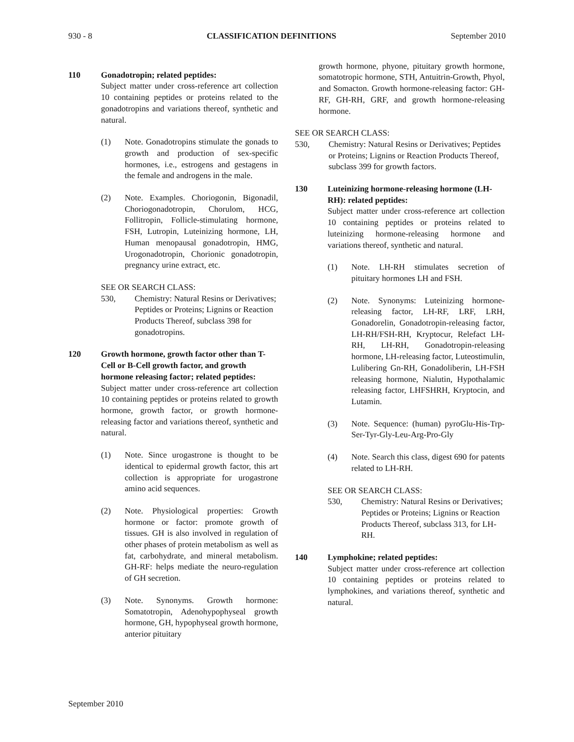930 - 8 CLASSIFICATION DEFINITIONS September 2010
110 Gonadotropin; related peptides:
Subject matter under cross-reference art collection 10 containing peptides or proteins related to the gonadotropins and variations thereof, synthetic and natural.
(1) Note. Gonadotropins stimulate the gonads to growth and production of sex-specific hormones, i.e., estrogens and gestagens in the female and androgens in the male.
(2) Note. Examples. Choriogonin, Bigonadil, Choriogonadotropin, Chorulom, HCG, Follitropin, Follicle-stimulating hormone, FSH, Lutropin, Luteinizing hormone, LH, Human menopausal gonadotropin, HMG, Urogonadotropin, Chorionic gonadotropin, pregnancy urine extract, etc.
SEE OR SEARCH CLASS:
530, Chemistry: Natural Resins or Derivatives; Peptides or Proteins; Lignins or Reaction Products Thereof, subclass 398 for gonadotropins.
120 Growth hormone, growth factor other than T-Cell or B-Cell growth factor, and growth hormone releasing factor; related peptides:
Subject matter under cross-reference art collection 10 containing peptides or proteins related to growth hormone, growth factor, or growth hormone-releasing factor and variations thereof, synthetic and natural.
(1) Note. Since urogastrone is thought to be identical to epidermal growth factor, this art collection is appropriate for urogastrone amino acid sequences.
(2) Note. Physiological properties: Growth hormone or factor: promote growth of tissues. GH is also involved in regulation of other phases of protein metabolism as well as fat, carbohydrate, and mineral metabolism. GH-RF: helps mediate the neuro-regulation of GH secretion.
(3) Note. Synonyms. Growth hormone: Somatotropin, Adenohypophyseal growth hormone, GH, hypophyseal growth hormone, anterior pituitary
growth hormone, phyone, pituitary growth hormone, somatotropic hormone, STH, Antuitrin-Growth, Phyol, and Somacton. Growth hormone-releasing factor: GH-RF, GH-RH, GRF, and growth hormone-releasing hormone.
SEE OR SEARCH CLASS:
530, Chemistry: Natural Resins or Derivatives; Peptides or Proteins; Lignins or Reaction Products Thereof, subclass 399 for growth factors.
130 Luteinizing hormone-releasing hormone (LH-RH): related peptides:
Subject matter under cross-reference art collection 10 containing peptides or proteins related to luteinizing hormone-releasing hormone and variations thereof, synthetic and natural.
(1) Note. LH-RH stimulates secretion of pituitary hormones LH and FSH.
(2) Note. Synonyms: Luteinizing hormone-releasing factor, LH-RF, LRF, LRH, Gonadorelin, Gonadotropin-releasing factor, LH-RH/FSH-RH, Kryptocur, Relefact LH-RH, LH-RH, Gonadotropin-releasing hormone, LH-releasing factor, Luteostimulin, Lulibering Gn-RH, Gonadoliberin, LH-FSH releasing hormone, Nialutin, Hypothalamic releasing factor, LHFSHRH, Kryptocin, and Lutamin.
(3) Note. Sequence: (human) pyroGlu-His-Trp-Ser-Tyr-Gly-Leu-Arg-Pro-Gly
(4) Note. Search this class, digest 690 for patents related to LH-RH.
SEE OR SEARCH CLASS:
530, Chemistry: Natural Resins or Derivatives; Peptides or Proteins; Lignins or Reaction Products Thereof, subclass 313, for LH-RH.
140 Lymphokine; related peptides:
Subject matter under cross-reference art collection 10 containing peptides or proteins related to lymphokines, and variations thereof, synthetic and natural.
September 2010